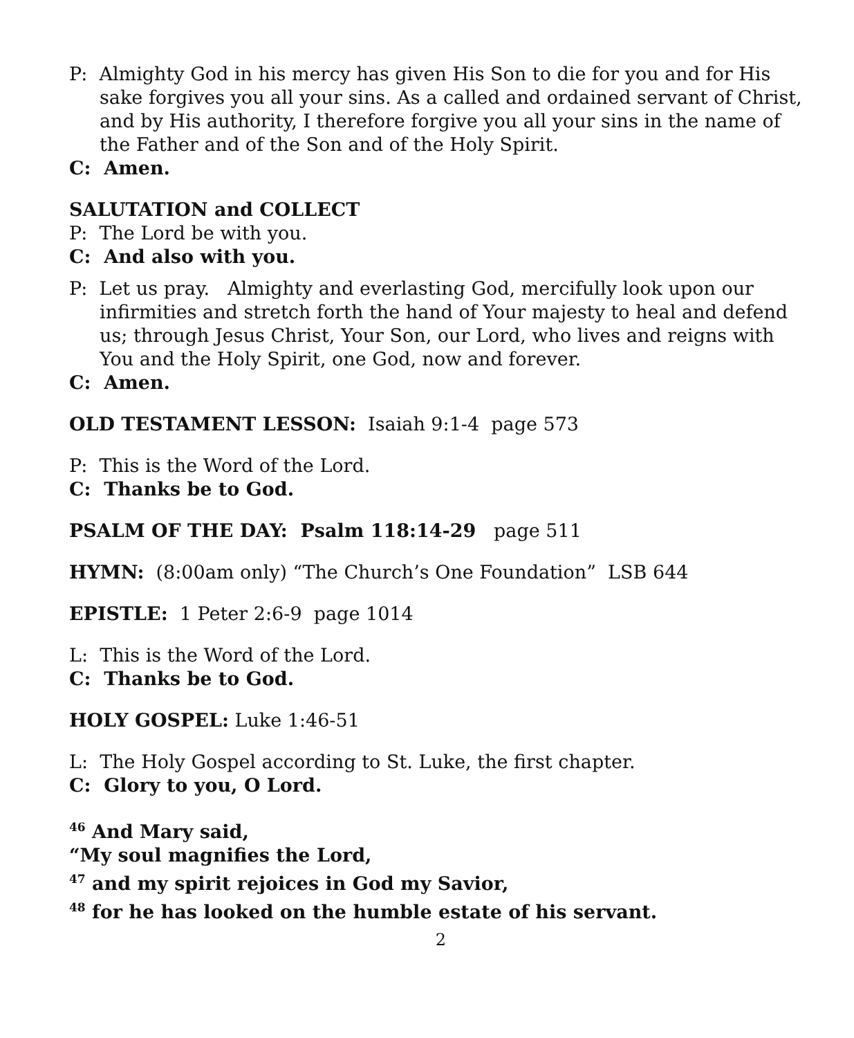P: Almighty God in his mercy has given His Son to die for you and for His sake forgives you all your sins. As a called and ordained servant of Christ, and by His authority, I therefore forgive you all your sins in the name of the Father and of the Son and of the Holy Spirit.
C: Amen.
SALUTATION and COLLECT
P: The Lord be with you.
C: And also with you.
P: Let us pray. Almighty and everlasting God, mercifully look upon our infirmities and stretch forth the hand of Your majesty to heal and defend us; through Jesus Christ, Your Son, our Lord, who lives and reigns with You and the Holy Spirit, one God, now and forever.
C: Amen.
OLD TESTAMENT LESSON: Isaiah 9:1-4 page 573
P: This is the Word of the Lord.
C: Thanks be to God.
PSALM OF THE DAY: Psalm 118:14-29 page 511
HYMN: (8:00am only) “The Church’s One Foundation” LSB 644
EPISTLE: 1 Peter 2:6-9 page 1014
L: This is the Word of the Lord.
C: Thanks be to God.
HOLY GOSPEL: Luke 1:46-51
L: The Holy Gospel according to St. Luke, the first chapter.
C: Glory to you, O Lord.
<sup>46</sup> And Mary said,
“My soul magnifies the Lord,
<sup>47</sup> and my spirit rejoices in God my Savior,
<sup>48</sup> for he has looked on the humble estate of his servant.
2